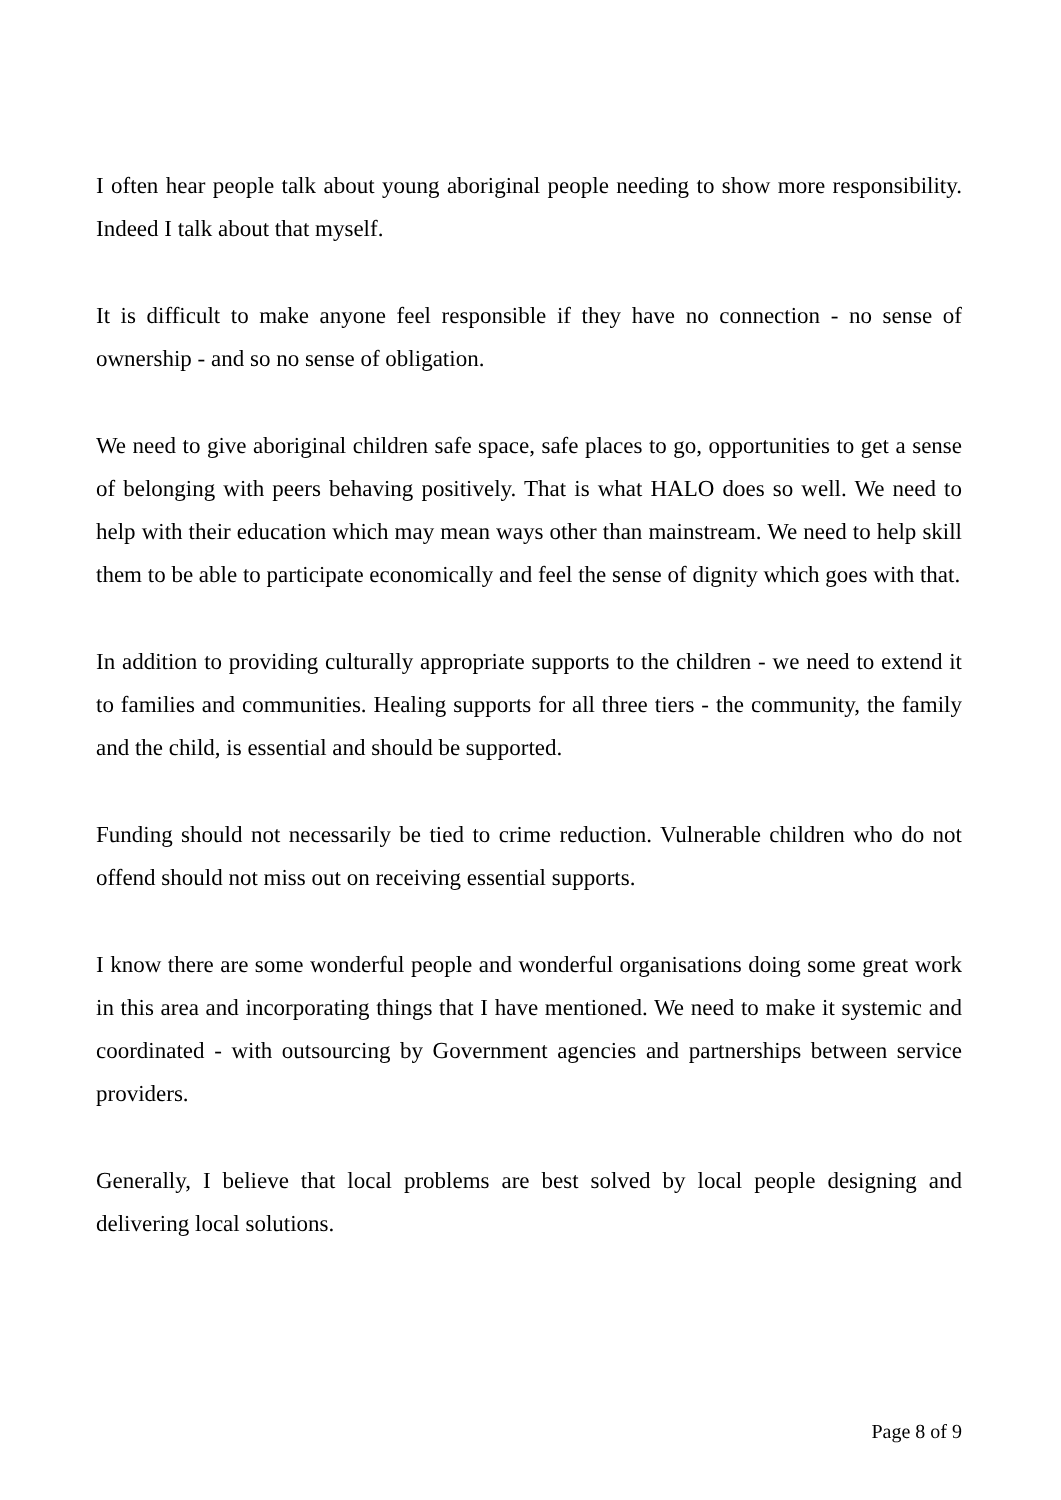I often hear people talk about young aboriginal people needing to show more responsibility. Indeed I talk about that myself.
It is difficult to make anyone feel responsible if they have no connection - no sense of ownership - and so no sense of obligation.
We need to give aboriginal children safe space, safe places to go, opportunities to get a sense of belonging with peers behaving positively. That is what HALO does so well. We need to help with their education which may mean ways other than mainstream. We need to help skill them to be able to participate economically and feel the sense of dignity which goes with that.
In addition to providing culturally appropriate supports to the children - we need to extend it to families and communities. Healing supports for all three tiers - the community, the family and the child, is essential and should be supported.
Funding should not necessarily be tied to crime reduction. Vulnerable children who do not offend should not miss out on receiving essential supports.
I know there are some wonderful people and wonderful organisations doing some great work in this area and incorporating things that I have mentioned. We need to make it systemic and coordinated - with outsourcing by Government agencies and partnerships between service providers.
Generally, I believe that local problems are best solved by local people designing and delivering local solutions.
Page 8 of 9